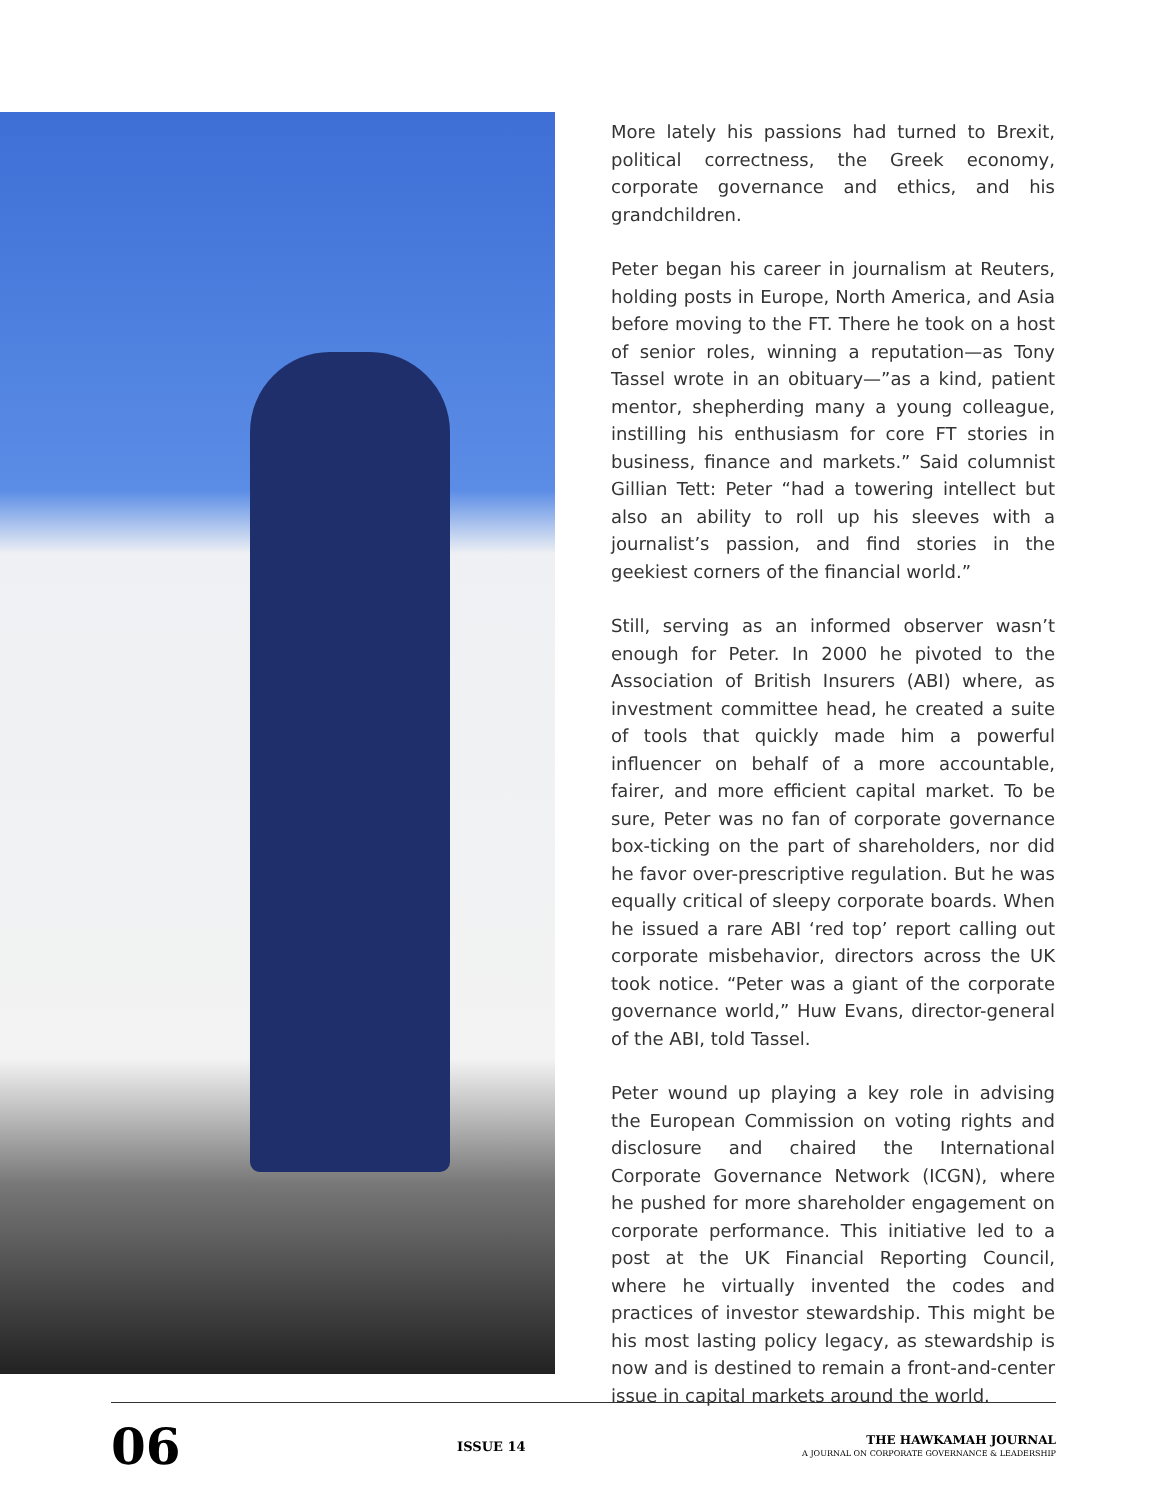More lately his passions had turned to Brexit, political correctness, the Greek economy, corporate governance and ethics, and his grandchildren.
Peter began his career in journalism at Reuters, holding posts in Europe, North America, and Asia before moving to the FT. There he took on a host of senior roles, winning a reputation—as Tony Tassel wrote in an obituary—”as a kind, patient mentor, shepherding many a young colleague, instilling his enthusiasm for core FT stories in business, finance and markets.” Said columnist Gillian Tett: Peter “had a towering intellect but also an ability to roll up his sleeves with a journalist’s passion, and find stories in the geekiest corners of the financial world.”
Still, serving as an informed observer wasn’t enough for Peter. In 2000 he pivoted to the Association of British Insurers (ABI) where, as investment committee head, he created a suite of tools that quickly made him a powerful influencer on behalf of a more accountable, fairer, and more efficient capital market. To be sure, Peter was no fan of corporate governance box-ticking on the part of shareholders, nor did he favor over-prescriptive regulation. But he was equally critical of sleepy corporate boards. When he issued a rare ABI ‘red top’ report calling out corporate misbehavior, directors across the UK took notice. “Peter was a giant of the corporate governance world,” Huw Evans, director-general of the ABI, told Tassel.
Peter wound up playing a key role in advising the European Commission on voting rights and disclosure and chaired the International Corporate Governance Network (ICGN), where he pushed for more shareholder engagement on corporate performance. This initiative led to a post at the UK Financial Reporting Council, where he virtually invented the codes and practices of investor stewardship. This might be his most lasting policy legacy, as stewardship is now and is destined to remain a front-and-center issue in capital markets around the world.
06
ISSUE 14
THE HAWKAMAH JOURNAL
A JOURNAL ON CORPORATE GOVERNANCE & LEADERSHIP